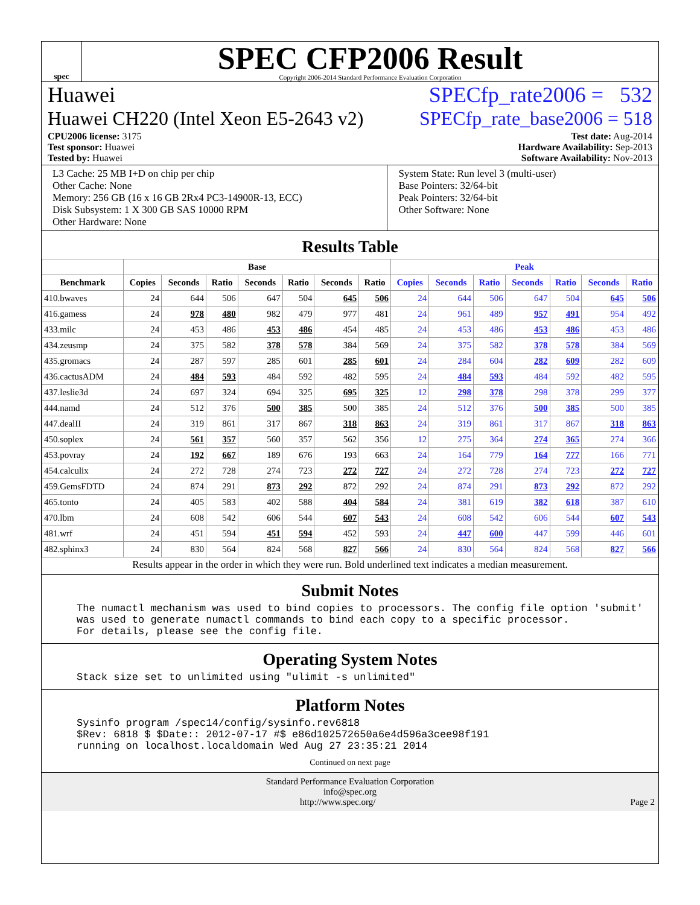spec
SPEC CFP2006 Result
Copyright 2006-2014 Standard Performance Evaluation Corporation
Huawei SPECfp_rate2006 = 532
Huawei CH220 (Intel Xeon E5-2643 v2) SPECfp_rate_base2006 = 518
CPU2006 license: 3175
Test sponsor: Huawei
Tested by: Huawei
Test date: Aug-2014
Hardware Availability: Sep-2013
Software Availability: Nov-2013
L3 Cache: 25 MB I+D on chip per chip
Other Cache: None
Memory: 256 GB (16 x 16 GB 2Rx4 PC3-14900R-13, ECC)
Disk Subsystem: 1 X 300 GB SAS 10000 RPM
Other Hardware: None
System State: Run level 3 (multi-user)
Base Pointers: 32/64-bit
Peak Pointers: 32/64-bit
Other Software: None
Results Table
| | Base | | | | | | | Peak | | | | | | |
| --- | --- | --- | --- | --- | --- | --- | --- | --- | --- | --- | --- | --- | --- | --- |
| Benchmark | Copies | Seconds | Ratio | Seconds | Ratio | Seconds | Ratio | Copies | Seconds | Ratio | Seconds | Ratio | Seconds | Ratio |
| 410.bwaves | 24 | 644 | 506 | 647 | 504 | 645 | 506 | 24 | 644 | 506 | 647 | 504 | 645 | 506 |
| 416.gamess | 24 | 978 | 480 | 982 | 479 | 977 | 481 | 24 | 961 | 489 | 957 | 491 | 954 | 492 |
| 433.milc | 24 | 453 | 486 | 453 | 486 | 454 | 485 | 24 | 453 | 486 | 453 | 486 | 453 | 486 |
| 434.zeusmp | 24 | 375 | 582 | 378 | 578 | 384 | 569 | 24 | 375 | 582 | 378 | 578 | 384 | 569 |
| 435.gromacs | 24 | 287 | 597 | 285 | 601 | 285 | 601 | 24 | 284 | 604 | 282 | 609 | 282 | 609 |
| 436.cactusADM | 24 | 484 | 593 | 484 | 592 | 482 | 595 | 24 | 484 | 593 | 484 | 592 | 482 | 595 |
| 437.leslie3d | 24 | 697 | 324 | 694 | 325 | 695 | 325 | 12 | 298 | 378 | 298 | 378 | 299 | 377 |
| 444.namd | 24 | 512 | 376 | 500 | 385 | 500 | 385 | 24 | 512 | 376 | 500 | 385 | 500 | 385 |
| 447.dealII | 24 | 319 | 861 | 317 | 867 | 318 | 863 | 24 | 319 | 861 | 317 | 867 | 318 | 863 |
| 450.soplex | 24 | 561 | 357 | 560 | 357 | 562 | 356 | 12 | 275 | 364 | 274 | 365 | 274 | 366 |
| 453.povray | 24 | 192 | 667 | 189 | 676 | 193 | 663 | 24 | 164 | 779 | 164 | 777 | 166 | 771 |
| 454.calculix | 24 | 272 | 728 | 274 | 723 | 272 | 727 | 24 | 272 | 728 | 274 | 723 | 272 | 727 |
| 459.GemsFDTD | 24 | 874 | 291 | 873 | 292 | 872 | 292 | 24 | 874 | 291 | 873 | 292 | 872 | 292 |
| 465.tonto | 24 | 405 | 583 | 402 | 588 | 404 | 584 | 24 | 381 | 619 | 382 | 618 | 387 | 610 |
| 470.lbm | 24 | 608 | 542 | 606 | 544 | 607 | 543 | 24 | 608 | 542 | 606 | 544 | 607 | 543 |
| 481.wrf | 24 | 451 | 594 | 451 | 594 | 452 | 593 | 24 | 447 | 600 | 447 | 599 | 446 | 601 |
| 482.sphinx3 | 24 | 830 | 564 | 824 | 568 | 827 | 566 | 24 | 830 | 564 | 824 | 568 | 827 | 566 |
Results appear in the order in which they were run. Bold underlined text indicates a median measurement.
Submit Notes
The numactl mechanism was used to bind copies to processors. The config file option 'submit'
was used to generate numactl commands to bind each copy to a specific processor.
For details, please see the config file.
Operating System Notes
Stack size set to unlimited using "ulimit -s unlimited"
Platform Notes
Sysinfo program /spec14/config/sysinfo.rev6818
$Rev: 6818 $ $Date:: 2012-07-17 #$ e86d102572650a6e4d596a3cee98f191
running on localhost.localdomain Wed Aug 27 23:35:21 2014
Continued on next page
Standard Performance Evaluation Corporation
info@spec.org
http://www.spec.org/ Page 2